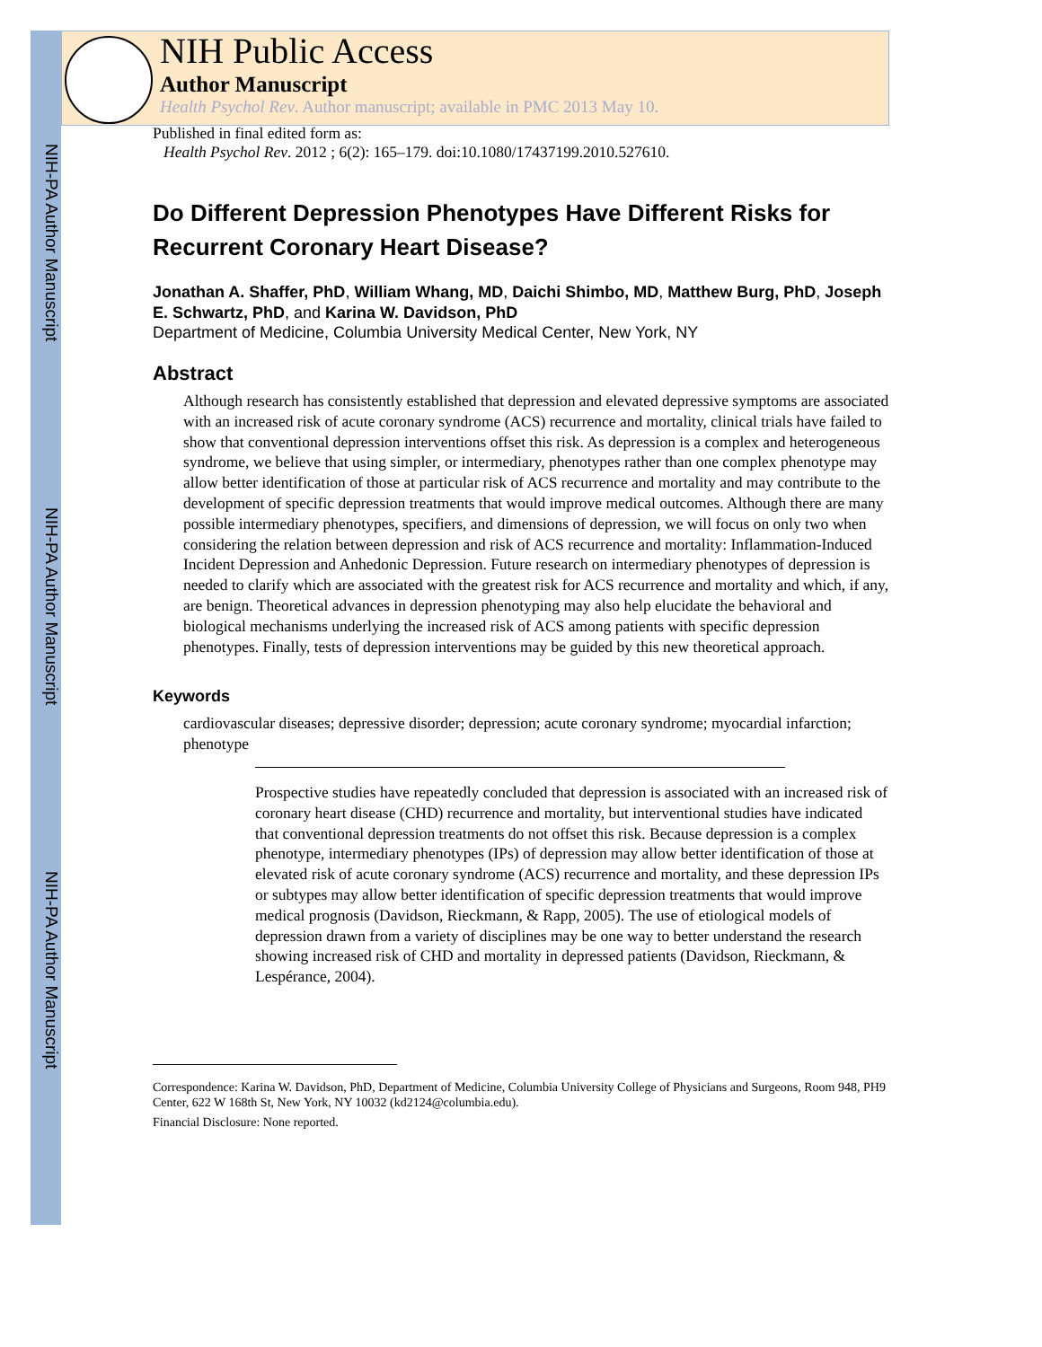NIH-PA Author Manuscript
NIH-PA Author Manuscript
NIH-PA Author Manuscript
NIH Public Access
Author Manuscript
Health Psychol Rev. Author manuscript; available in PMC 2013 May 10.
Published in final edited form as:
Health Psychol Rev. 2012 ; 6(2): 165–179. doi:10.1080/17437199.2010.527610.
Do Different Depression Phenotypes Have Different Risks for Recurrent Coronary Heart Disease?
Jonathan A. Shaffer, PhD, William Whang, MD, Daichi Shimbo, MD, Matthew Burg, PhD, Joseph E. Schwartz, PhD, and Karina W. Davidson, PhD
Department of Medicine, Columbia University Medical Center, New York, NY
Abstract
Although research has consistently established that depression and elevated depressive symptoms are associated with an increased risk of acute coronary syndrome (ACS) recurrence and mortality, clinical trials have failed to show that conventional depression interventions offset this risk. As depression is a complex and heterogeneous syndrome, we believe that using simpler, or intermediary, phenotypes rather than one complex phenotype may allow better identification of those at particular risk of ACS recurrence and mortality and may contribute to the development of specific depression treatments that would improve medical outcomes. Although there are many possible intermediary phenotypes, specifiers, and dimensions of depression, we will focus on only two when considering the relation between depression and risk of ACS recurrence and mortality: Inflammation-Induced Incident Depression and Anhedonic Depression. Future research on intermediary phenotypes of depression is needed to clarify which are associated with the greatest risk for ACS recurrence and mortality and which, if any, are benign. Theoretical advances in depression phenotyping may also help elucidate the behavioral and biological mechanisms underlying the increased risk of ACS among patients with specific depression phenotypes. Finally, tests of depression interventions may be guided by this new theoretical approach.
Keywords
cardiovascular diseases; depressive disorder; depression; acute coronary syndrome; myocardial infarction; phenotype
Prospective studies have repeatedly concluded that depression is associated with an increased risk of coronary heart disease (CHD) recurrence and mortality, but interventional studies have indicated that conventional depression treatments do not offset this risk. Because depression is a complex phenotype, intermediary phenotypes (IPs) of depression may allow better identification of those at elevated risk of acute coronary syndrome (ACS) recurrence and mortality, and these depression IPs or subtypes may allow better identification of specific depression treatments that would improve medical prognosis (Davidson, Rieckmann, & Rapp, 2005). The use of etiological models of depression drawn from a variety of disciplines may be one way to better understand the research showing increased risk of CHD and mortality in depressed patients (Davidson, Rieckmann, & Lespérance, 2004).
Correspondence: Karina W. Davidson, PhD, Department of Medicine, Columbia University College of Physicians and Surgeons, Room 948, PH9 Center, 622 W 168th St, New York, NY 10032 (kd2124@columbia.edu).
Financial Disclosure: None reported.